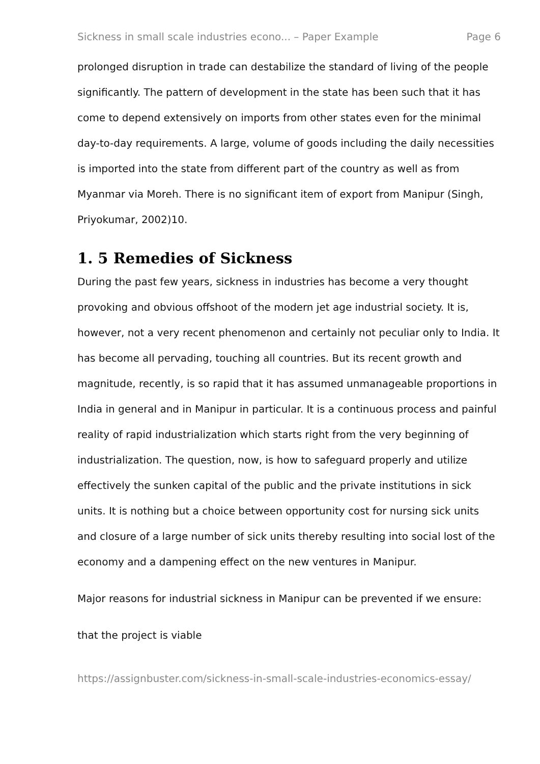Sickness in small scale industries econo... – Paper Example Page 6
prolonged disruption in trade can destabilize the standard of living of the people significantly. The pattern of development in the state has been such that it has come to depend extensively on imports from other states even for the minimal day-to-day requirements. A large, volume of goods including the daily necessities is imported into the state from different part of the country as well as from Myanmar via Moreh. There is no significant item of export from Manipur (Singh, Priyokumar, 2002)10.
1. 5 Remedies of Sickness
During the past few years, sickness in industries has become a very thought provoking and obvious offshoot of the modern jet age industrial society. It is, however, not a very recent phenomenon and certainly not peculiar only to India. It has become all pervading, touching all countries. But its recent growth and magnitude, recently, is so rapid that it has assumed unmanageable proportions in India in general and in Manipur in particular. It is a continuous process and painful reality of rapid industrialization which starts right from the very beginning of industrialization. The question, now, is how to safeguard properly and utilize effectively the sunken capital of the public and the private institutions in sick units. It is nothing but a choice between opportunity cost for nursing sick units and closure of a large number of sick units thereby resulting into social lost of the economy and a dampening effect on the new ventures in Manipur.
Major reasons for industrial sickness in Manipur can be prevented if we ensure:
that the project is viable
https://assignbuster.com/sickness-in-small-scale-industries-economics-essay/